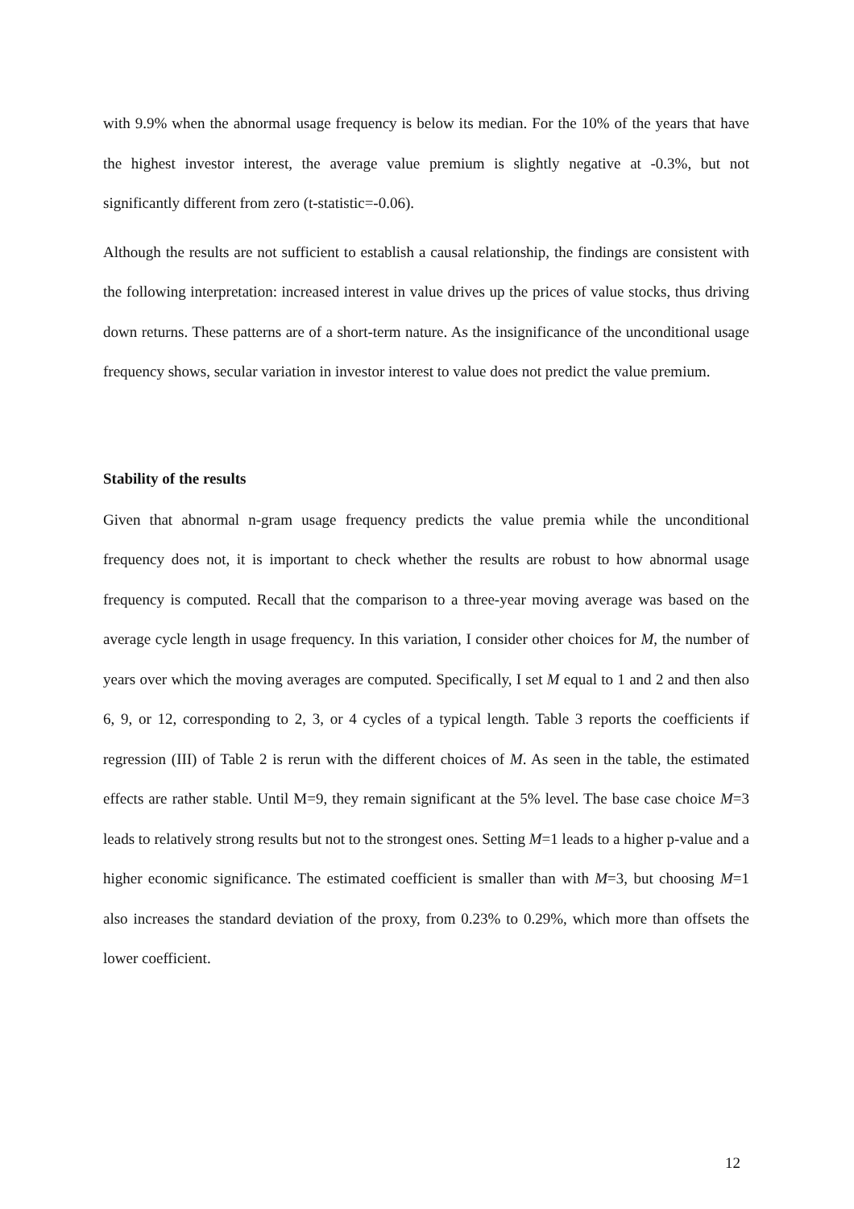with 9.9% when the abnormal usage frequency is below its median. For the 10% of the years that have the highest investor interest, the average value premium is slightly negative at -0.3%, but not significantly different from zero (t-statistic=-0.06).
Although the results are not sufficient to establish a causal relationship, the findings are consistent with the following interpretation: increased interest in value drives up the prices of value stocks, thus driving down returns. These patterns are of a short-term nature. As the insignificance of the unconditional usage frequency shows, secular variation in investor interest to value does not predict the value premium.
Stability of the results
Given that abnormal n-gram usage frequency predicts the value premia while the unconditional frequency does not, it is important to check whether the results are robust to how abnormal usage frequency is computed. Recall that the comparison to a three-year moving average was based on the average cycle length in usage frequency. In this variation, I consider other choices for M, the number of years over which the moving averages are computed. Specifically, I set M equal to 1 and 2 and then also 6, 9, or 12, corresponding to 2, 3, or 4 cycles of a typical length. Table 3 reports the coefficients if regression (III) of Table 2 is rerun with the different choices of M. As seen in the table, the estimated effects are rather stable. Until M=9, they remain significant at the 5% level. The base case choice M=3 leads to relatively strong results but not to the strongest ones. Setting M=1 leads to a higher p-value and a higher economic significance. The estimated coefficient is smaller than with M=3, but choosing M=1 also increases the standard deviation of the proxy, from 0.23% to 0.29%, which more than offsets the lower coefficient.
12